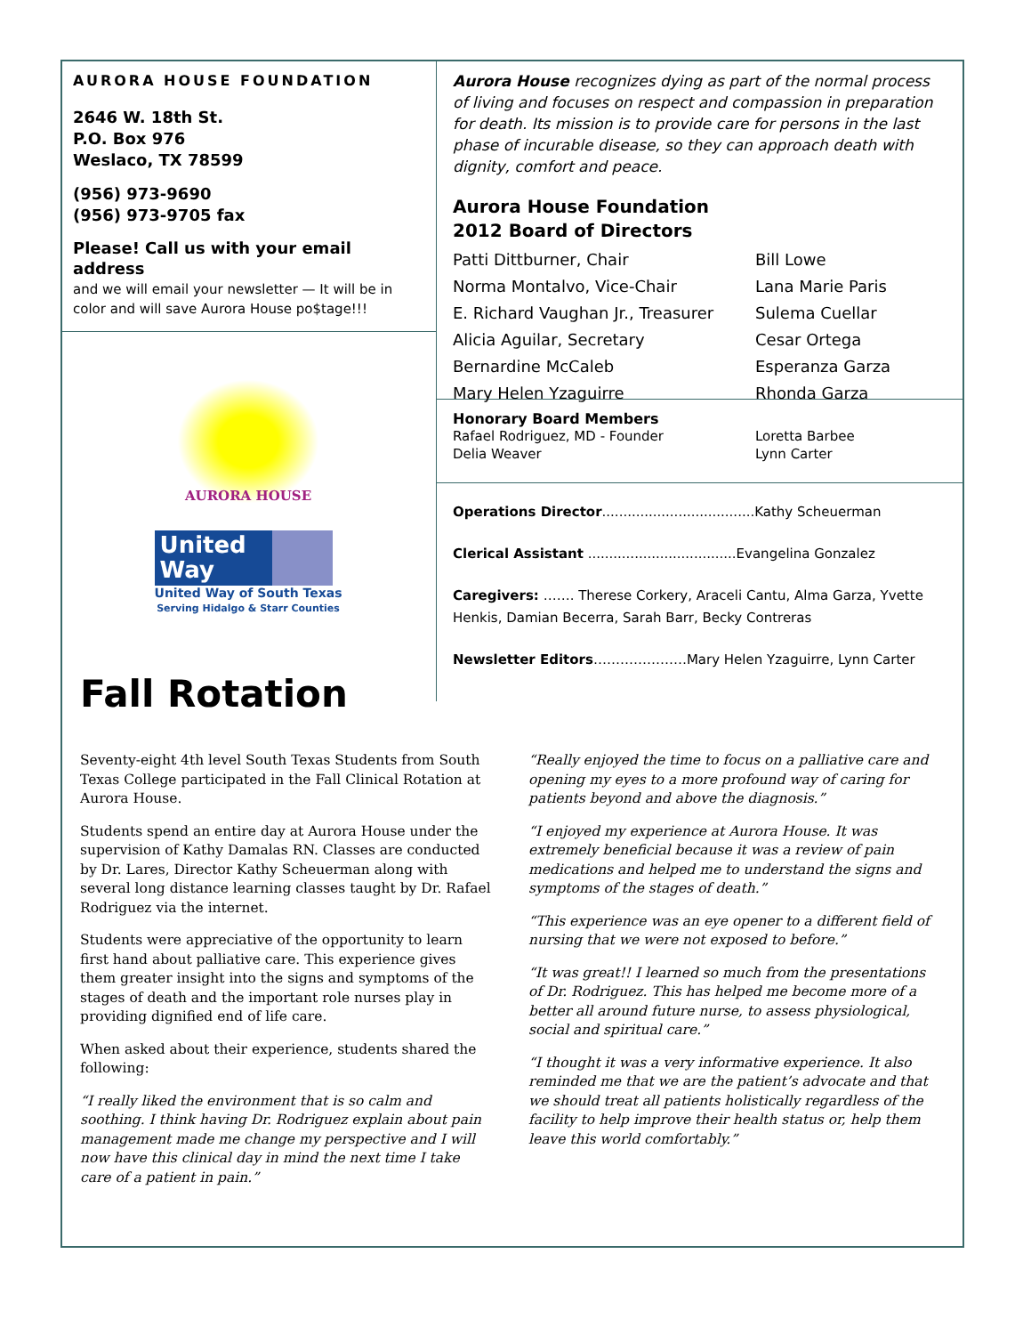AURORA HOUSE FOUNDATION
2646 W. 18th St.
P.O. Box 976
Weslaco, TX 78599
(956) 973-9690
(956) 973-9705 fax
Please! Call us with your email address
and we will email your newsletter — It will be in color and will save Aurora House po$tage!!!
AURORA HOUSE
United
Way
United Way of South Texas
Serving Hidalgo & Starr Counties
Aurora House recognizes dying as part of the normal process of living and focuses on respect and compassion in preparation for death. Its mission is to provide care for persons in the last phase of incurable disease, so they can approach death with dignity, comfort and peace.
Aurora House Foundation
2012 Board of Directors
Patti Dittburner, Chair Bill Lowe Norma Montalvo, Vice-Chair Lana Marie Paris E. Richard Vaughan Jr., Treasurer Sulema Cuellar Alicia Aguilar, Secretary Cesar Ortega Bernardine McCaleb Esperanza Garza Mary Helen Yzaguirre Rhonda Garza
Honorary Board Members
Rafael Rodriguez, MD - Founder
Delia Weaver Loretta Barbee
Lynn Carter
Operations Director....................................Kathy Scheuerman
Clerical Assistant ...................................Evangelina Gonzalez
Caregivers: ……. Therese Corkery, Araceli Cantu, Alma Garza, Yvette Henkis, Damian Becerra, Sarah Barr, Becky Contreras
Newsletter Editors…………………Mary Helen Yzaguirre, Lynn Carter
Fall Rotation
Seventy-eight 4th level South Texas Students from South Texas College participated in the Fall Clinical Rotation at Aurora House.
Students spend an entire day at Aurora House under the supervision of Kathy Damalas RN. Classes are conducted by Dr. Lares, Director Kathy Scheuerman along with several long distance learning classes taught by Dr. Rafael Rodriguez via the internet.
Students were appreciative of the opportunity to learn first hand about palliative care. This experience gives them greater insight into the signs and symptoms of the stages of death and the important role nurses play in providing dignified end of life care.
When asked about their experience, students shared the following:
“I really liked the environment that is so calm and soothing. I think having Dr. Rodriguez explain about pain management made me change my perspective and I will now have this clinical day in mind the next time I take care of a patient in pain.”
“Really enjoyed the time to focus on a palliative care and opening my eyes to a more profound way of caring for patients beyond and above the diagnosis.”
“I enjoyed my experience at Aurora House. It was extremely beneficial because it was a review of pain medications and helped me to understand the signs and symptoms of the stages of death.”
“This experience was an eye opener to a different field of nursing that we were not exposed to before.”
“It was great!! I learned so much from the presentations of Dr. Rodriguez. This has helped me become more of a better all around future nurse, to assess physiological, social and spiritual care.”
“I thought it was a very informative experience. It also reminded me that we are the patient’s advocate and that we should treat all patients holistically regardless of the facility to help improve their health status or, help them leave this world comfortably.”